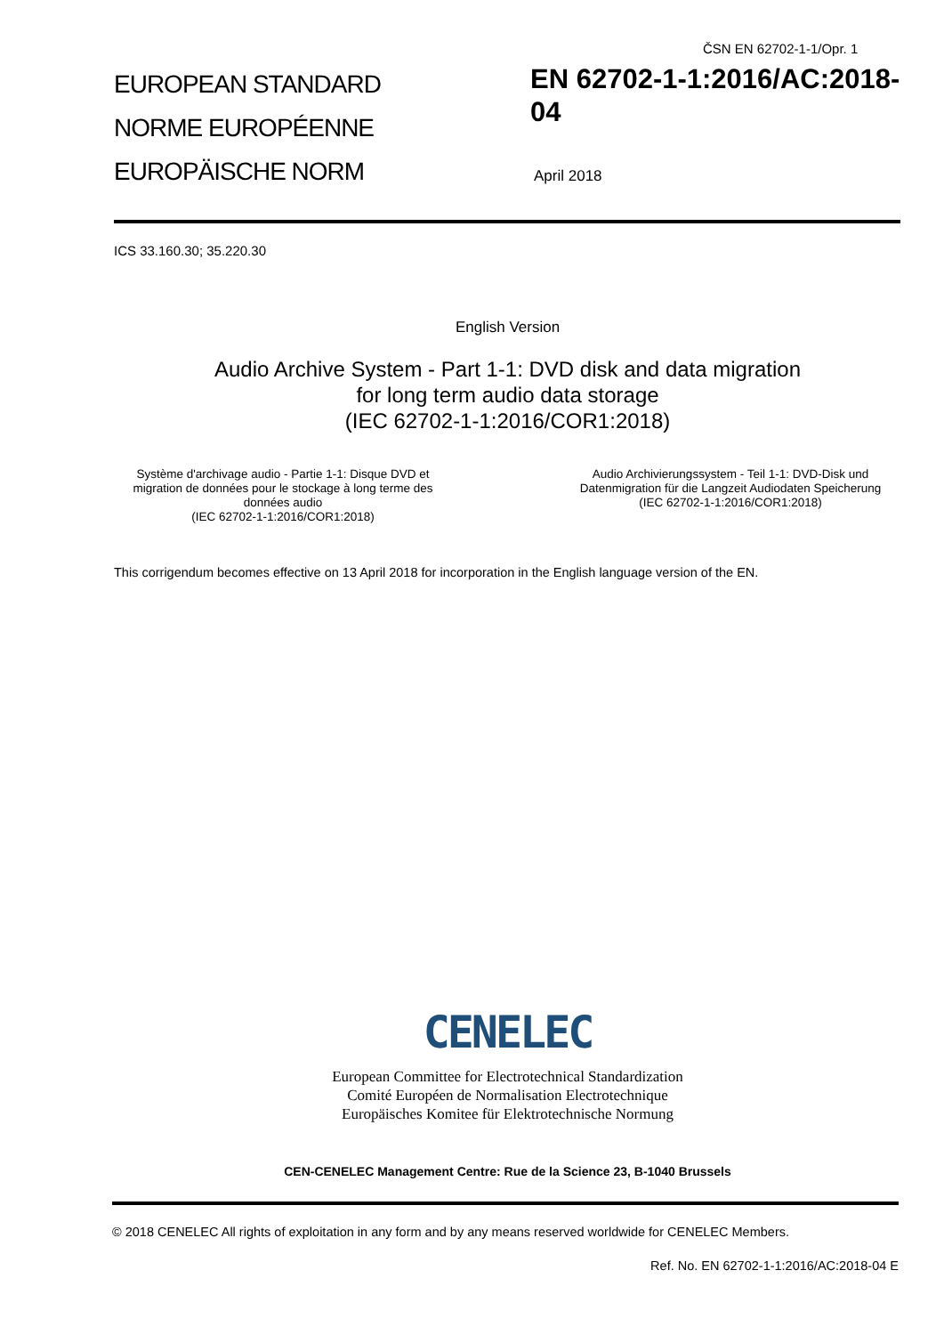ČSN EN 62702-1-1/Opr. 1
EUROPEAN STANDARD
NORME EUROPÉENNE
EUROPÄISCHE NORM
EN 62702-1-1:2016/AC:2018-04
April 2018
ICS 33.160.30; 35.220.30
English Version
Audio Archive System - Part 1-1: DVD disk and data migration
for long term audio data storage
(IEC 62702-1-1:2016/COR1:2018)
Système d'archivage audio - Partie 1-1: Disque DVD et migration de données pour le stockage à long terme des données audio
(IEC 62702-1-1:2016/COR1:2018)
Audio Archivierungssystem - Teil 1-1: DVD-Disk und Datenmigration für die Langzeit Audiodaten Speicherung
(IEC 62702-1-1:2016/COR1:2018)
This corrigendum becomes effective on 13 April 2018 for incorporation in the English language version of the EN.
CENELEC
European Committee for Electrotechnical Standardization
Comité Européen de Normalisation Electrotechnique
Europäisches Komitee für Elektrotechnische Normung
CEN-CENELEC Management Centre: Rue de la Science 23, B-1040 Brussels
© 2018 CENELEC All rights of exploitation in any form and by any means reserved worldwide for CENELEC Members.
Ref. No. EN 62702-1-1:2016/AC:2018-04 E